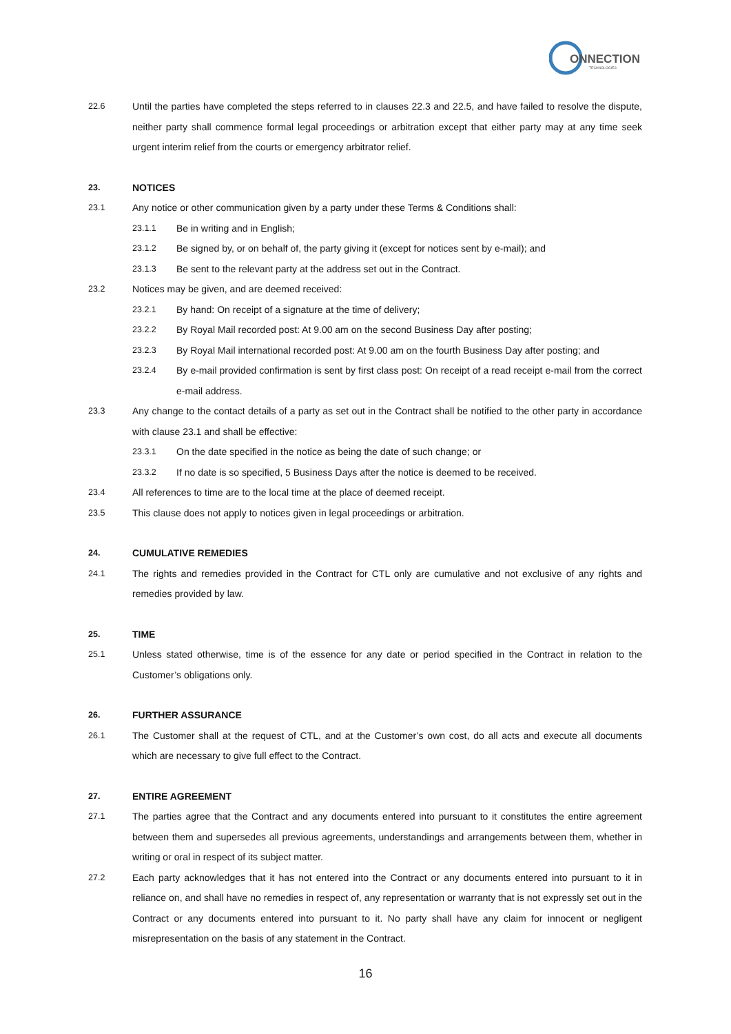ONNECTION
TECHNOLOGIES
22.6 Until the parties have completed the steps referred to in clauses 22.3 and 22.5, and have failed to resolve the dispute, neither party shall commence formal legal proceedings or arbitration except that either party may at any time seek urgent interim relief from the courts or emergency arbitrator relief.
23. NOTICES
23.1 Any notice or other communication given by a party under these Terms & Conditions shall:
23.1.1 Be in writing and in English;
23.1.2 Be signed by, or on behalf of, the party giving it (except for notices sent by e-mail); and
23.1.3 Be sent to the relevant party at the address set out in the Contract.
23.2 Notices may be given, and are deemed received:
23.2.1 By hand: On receipt of a signature at the time of delivery;
23.2.2 By Royal Mail recorded post: At 9.00 am on the second Business Day after posting;
23.2.3 By Royal Mail international recorded post: At 9.00 am on the fourth Business Day after posting; and
23.2.4 By e-mail provided confirmation is sent by first class post: On receipt of a read receipt e-mail from the correct e-mail address.
23.3 Any change to the contact details of a party as set out in the Contract shall be notified to the other party in accordance with clause 23.1 and shall be effective:
23.3.1 On the date specified in the notice as being the date of such change; or
23.3.2 If no date is so specified, 5 Business Days after the notice is deemed to be received.
23.4 All references to time are to the local time at the place of deemed receipt.
23.5 This clause does not apply to notices given in legal proceedings or arbitration.
24. CUMULATIVE REMEDIES
24.1 The rights and remedies provided in the Contract for CTL only are cumulative and not exclusive of any rights and remedies provided by law.
25. TIME
25.1 Unless stated otherwise, time is of the essence for any date or period specified in the Contract in relation to the Customer’s obligations only.
26. FURTHER ASSURANCE
26.1 The Customer shall at the request of CTL, and at the Customer’s own cost, do all acts and execute all documents which are necessary to give full effect to the Contract.
27. ENTIRE AGREEMENT
27.1 The parties agree that the Contract and any documents entered into pursuant to it constitutes the entire agreement between them and supersedes all previous agreements, understandings and arrangements between them, whether in writing or oral in respect of its subject matter.
27.2 Each party acknowledges that it has not entered into the Contract or any documents entered into pursuant to it in reliance on, and shall have no remedies in respect of, any representation or warranty that is not expressly set out in the Contract or any documents entered into pursuant to it. No party shall have any claim for innocent or negligent misrepresentation on the basis of any statement in the Contract.
16